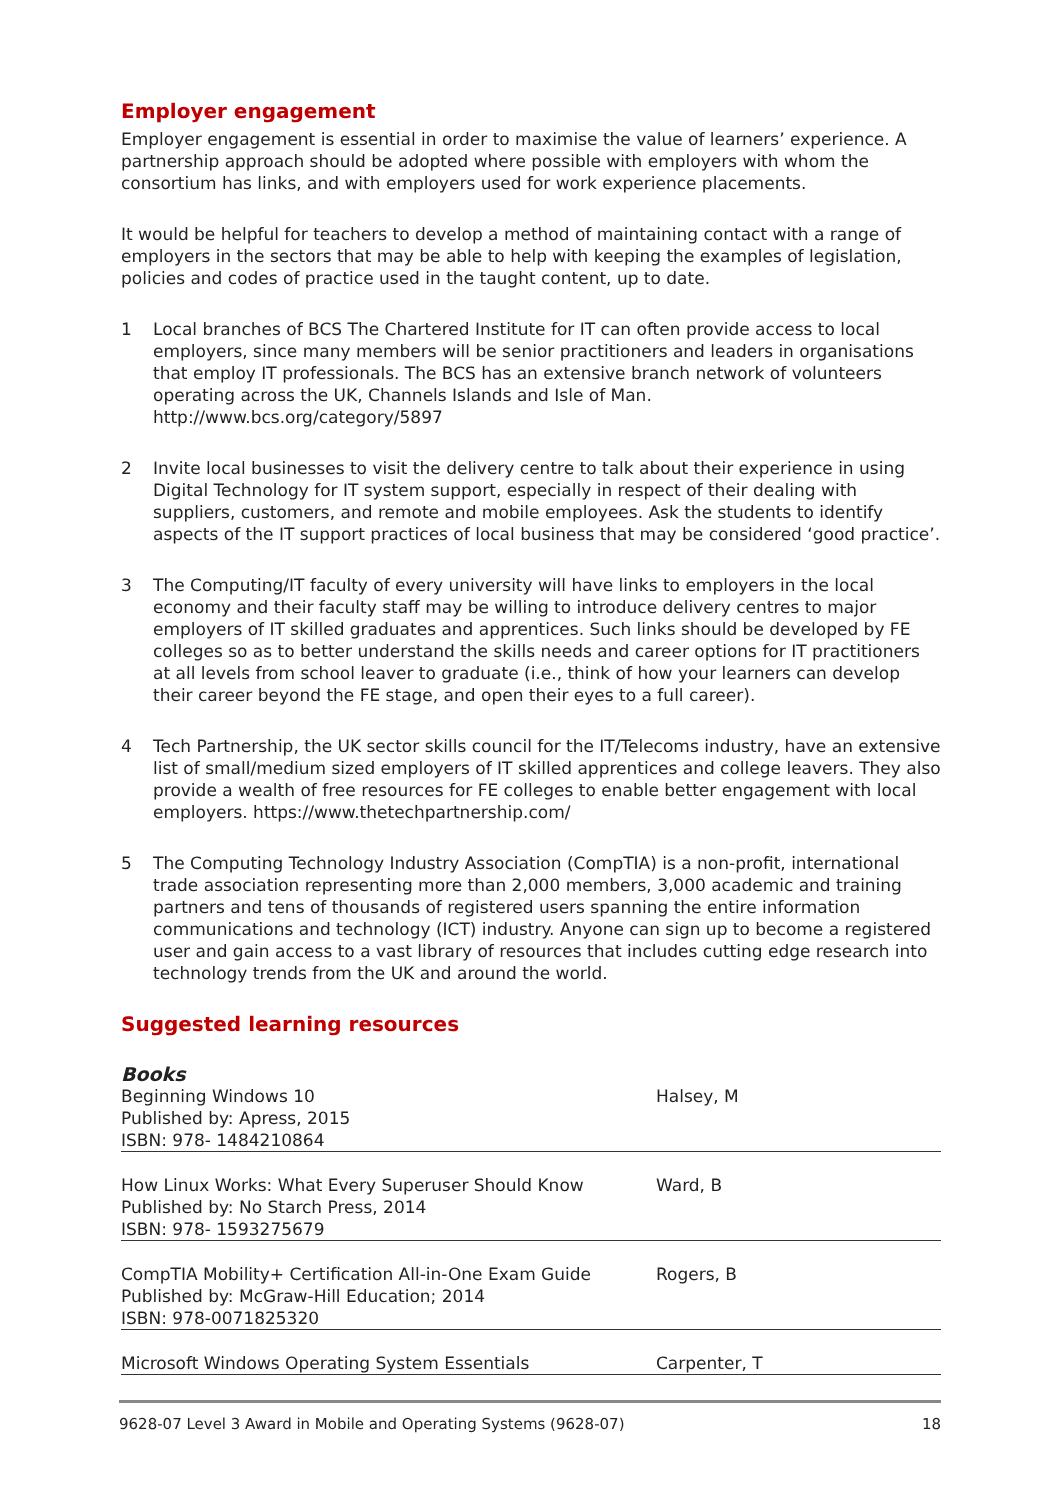Employer engagement
Employer engagement is essential in order to maximise the value of learners’ experience. A partnership approach should be adopted where possible with employers with whom the consortium has links, and with employers used for work experience placements.
It would be helpful for teachers to develop a method of maintaining contact with a range of employers in the sectors that may be able to help with keeping the examples of legislation, policies and codes of practice used in the taught content, up to date.
1 Local branches of BCS The Chartered Institute for IT can often provide access to local employers, since many members will be senior practitioners and leaders in organisations that employ IT professionals. The BCS has an extensive branch network of volunteers operating across the UK, Channels Islands and Isle of Man. http://www.bcs.org/category/5897
2 Invite local businesses to visit the delivery centre to talk about their experience in using Digital Technology for IT system support, especially in respect of their dealing with suppliers, customers, and remote and mobile employees. Ask the students to identify aspects of the IT support practices of local business that may be considered ‘good practice’.
3 The Computing/IT faculty of every university will have links to employers in the local economy and their faculty staff may be willing to introduce delivery centres to major employers of IT skilled graduates and apprentices. Such links should be developed by FE colleges so as to better understand the skills needs and career options for IT practitioners at all levels from school leaver to graduate (i.e., think of how your learners can develop their career beyond the FE stage, and open their eyes to a full career).
4 Tech Partnership, the UK sector skills council for the IT/Telecoms industry, have an extensive list of small/medium sized employers of IT skilled apprentices and college leavers. They also provide a wealth of free resources for FE colleges to enable better engagement with local employers. https://www.thetechpartnership.com/
5 The Computing Technology Industry Association (CompTIA) is a non-profit, international trade association representing more than 2,000 members, 3,000 academic and training partners and tens of thousands of registered users spanning the entire information communications and technology (ICT) industry. Anyone can sign up to become a registered user and gain access to a vast library of resources that includes cutting edge research into technology trends from the UK and around the world.
Suggested learning resources
Books
| Beginning Windows 10 Published by: Apress, 2015 ISBN: 978- 1484210864 | Halsey, M |
| How Linux Works: What Every Superuser Should Know Published by: No Starch Press, 2014 ISBN: 978- 1593275679 | Ward, B |
| CompTIA Mobility+ Certification All-in-One Exam Guide Published by: McGraw-Hill Education; 2014 ISBN: 978-0071825320 | Rogers, B |
| Microsoft Windows Operating System Essentials | Carpenter, T |
9628-07 Level 3 Award in Mobile and Operating Systems (9628-07) 18